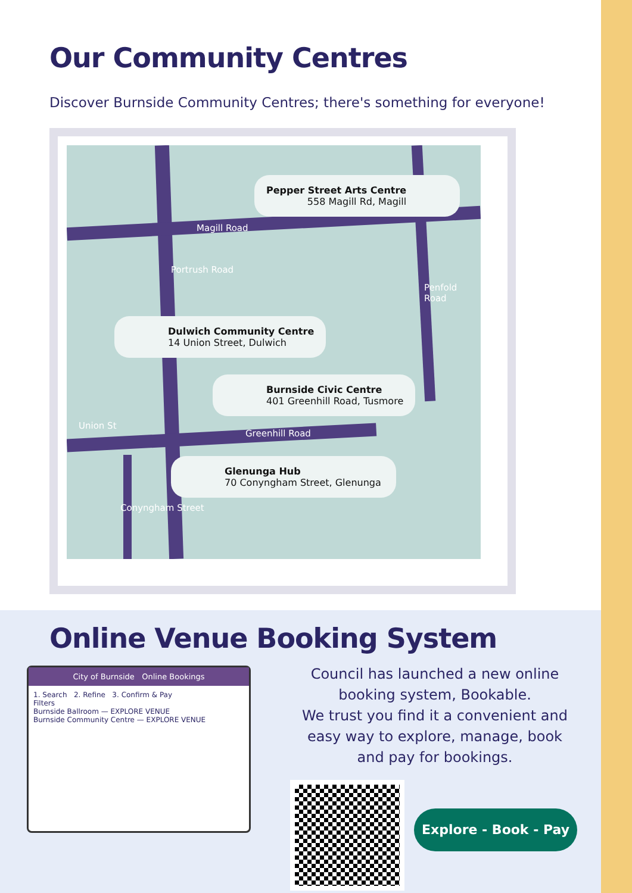Our Community Centres
Discover Burnside Community Centres; there's something for everyone!
Magill Road
Portrush Road
Penfold Road
Union St
Greenhill Road
Conyngham Street
Pepper Street Arts Centre
558 Magill Rd, Magill
Dulwich Community Centre
14 Union Street, Dulwich
Burnside Civic Centre
401 Greenhill Road, Tusmore
Glenunga Hub
70 Conyngham Street, Glenunga
Online Venue Booking System
City of Burnside Online Bookings
1. Search 2. Refine 3. Confirm & Pay
Filters
Burnside Ballroom — EXPLORE VENUE
Burnside Community Centre — EXPLORE VENUE
Council has launched a new online booking system, Bookable.
We trust you find it a convenient and easy way to explore, manage, book and pay for bookings.
Explore - Book - Pay